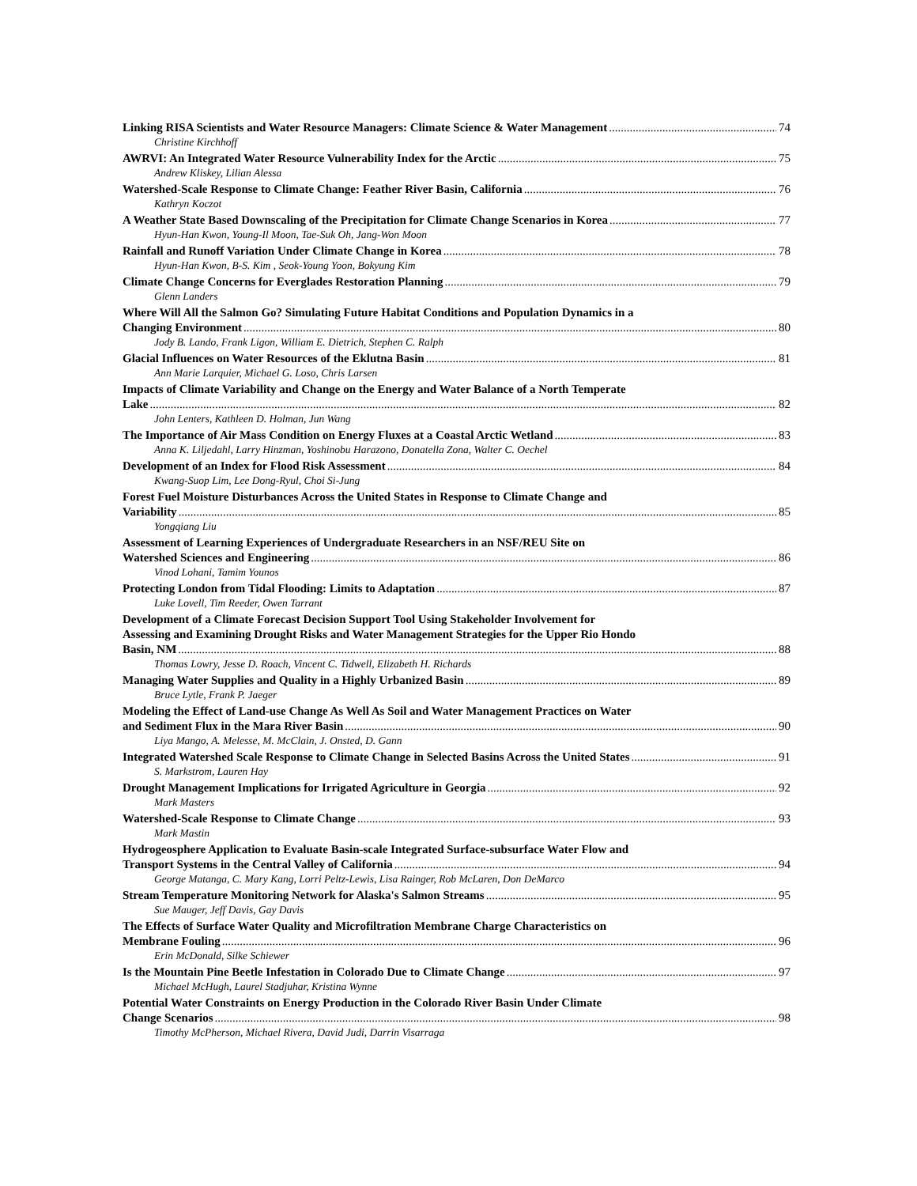Linking RISA Scientists and Water Resource Managers: Climate Science & Water Management 74
Christine Kirchhoff
AWRVI: An Integrated Water Resource Vulnerability Index for the Arctic 75
Andrew Kliskey, Lilian Alessa
Watershed-Scale Response to Climate Change: Feather River Basin, California 76
Kathryn Koczot
A Weather State Based Downscaling of the Precipitation for Climate Change Scenarios in Korea 77
Hyun-Han Kwon, Young-Il Moon, Tae-Suk Oh, Jang-Won Moon
Rainfall and Runoff Variation Under Climate Change in Korea 78
Hyun-Han Kwon, B-S. Kim , Seok-Young Yoon, Bokyung Kim
Climate Change Concerns for Everglades Restoration Planning 79
Glenn Landers
Where Will All the Salmon Go? Simulating Future Habitat Conditions and Population Dynamics in a
Changing Environment 80
Jody B. Lando, Frank Ligon, William E. Dietrich, Stephen C. Ralph
Glacial Influences on Water Resources of the Eklutna Basin 81
Ann Marie Larquier, Michael G. Loso, Chris Larsen
Impacts of Climate Variability and Change on the Energy and Water Balance of a North Temperate
Lake 82
John Lenters, Kathleen D. Holman, Jun Wang
The Importance of Air Mass Condition on Energy Fluxes at a Coastal Arctic Wetland 83
Anna K. Liljedahl, Larry Hinzman, Yoshinobu Harazono, Donatella Zona, Walter C. Oechel
Development of an Index for Flood Risk Assessment 84
Kwang-Suop Lim, Lee Dong-Ryul, Choi Si-Jung
Forest Fuel Moisture Disturbances Across the United States in Response to Climate Change and
Variability 85
Yongqiang Liu
Assessment of Learning Experiences of Undergraduate Researchers in an NSF/REU Site on
Watershed Sciences and Engineering 86
Vinod Lohani, Tamim Younos
Protecting London from Tidal Flooding: Limits to Adaptation 87
Luke Lovell, Tim Reeder, Owen Tarrant
Development of a Climate Forecast Decision Support Tool Using Stakeholder Involvement for
Assessing and Examining Drought Risks and Water Management Strategies for the Upper Rio Hondo
Basin, NM 88
Thomas Lowry, Jesse D. Roach, Vincent C. Tidwell, Elizabeth H. Richards
Managing Water Supplies and Quality in a Highly Urbanized Basin 89
Bruce Lytle, Frank P. Jaeger
Modeling the Effect of Land-use Change As Well As Soil and Water Management Practices on Water
and Sediment Flux in the Mara River Basin 90
Liya Mango, A. Melesse, M. McClain, J. Onsted, D. Gann
Integrated Watershed Scale Response to Climate Change in Selected Basins Across the United States 91
S. Markstrom, Lauren Hay
Drought Management Implications for Irrigated Agriculture in Georgia 92
Mark Masters
Watershed-Scale Response to Climate Change 93
Mark Mastin
Hydrogeosphere Application to Evaluate Basin-scale Integrated Surface-subsurface Water Flow and
Transport Systems in the Central Valley of California 94
George Matanga, C. Mary Kang, Lorri Peltz-Lewis, Lisa Rainger, Rob McLaren, Don DeMarco
Stream Temperature Monitoring Network for Alaska's Salmon Streams 95
Sue Mauger, Jeff Davis, Gay Davis
The Effects of Surface Water Quality and Microfiltration Membrane Charge Characteristics on
Membrane Fouling 96
Erin McDonald, Silke Schiewer
Is the Mountain Pine Beetle Infestation in Colorado Due to Climate Change 97
Michael McHugh, Laurel Stadjuhar, Kristina Wynne
Potential Water Constraints on Energy Production in the Colorado River Basin Under Climate
Change Scenarios 98
Timothy McPherson, Michael Rivera, David Judi, Darrin Visarraga